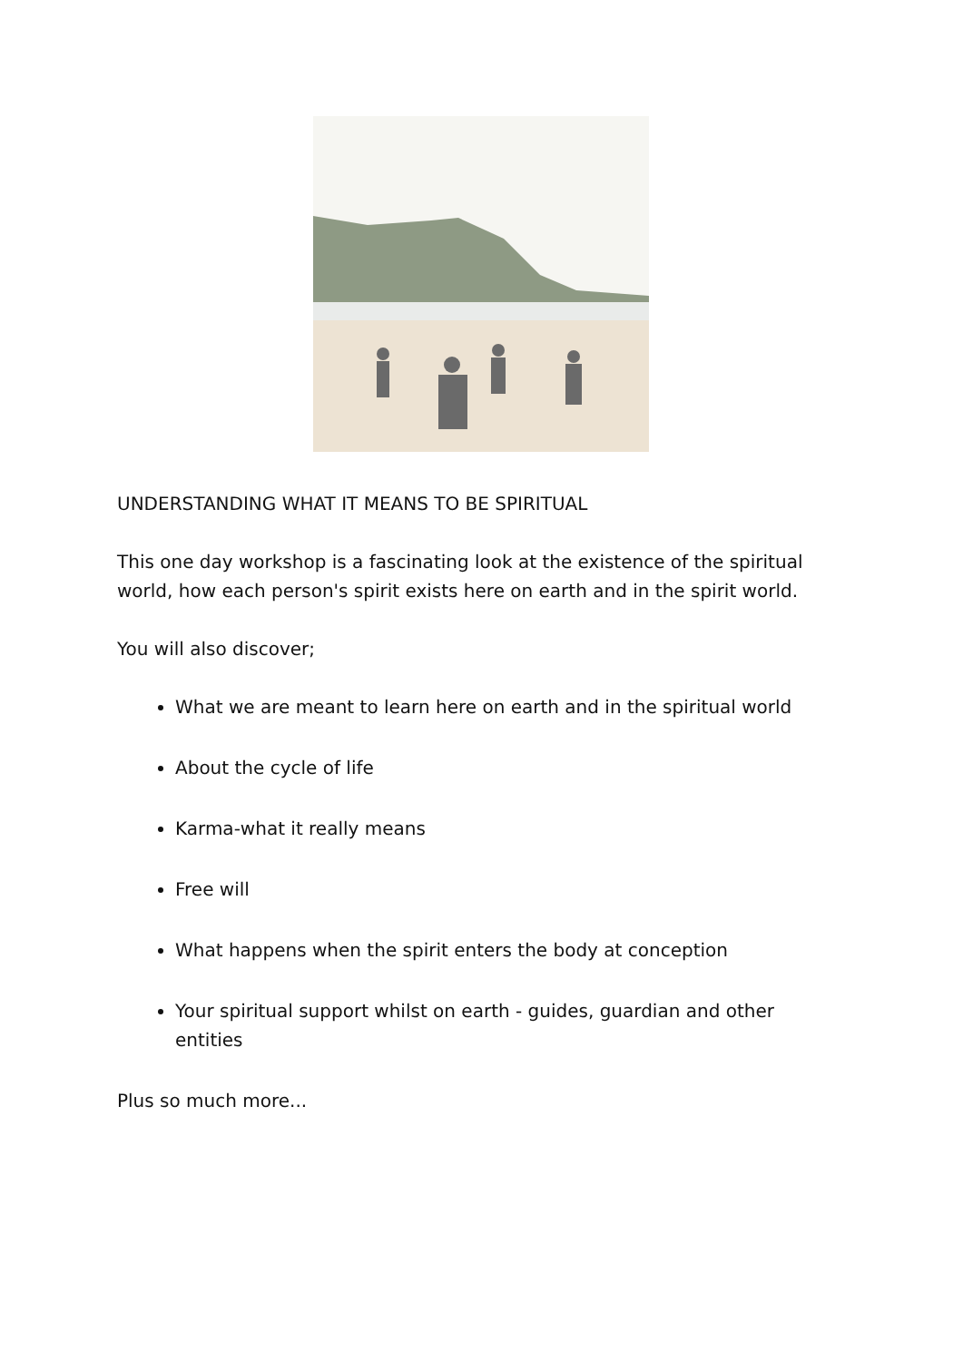UNDERSTANDING WHAT IT MEANS TO BE SPIRITUAL
This one day workshop is a fascinating look at the existence of the spiritual world, how each person's spirit exists here on earth and in the spirit world.
You will also discover;
What we are meant to learn here on earth and in the spiritual world
About the cycle of life
Karma-what it really means
Free will
What happens when the spirit enters the body at conception
Your spiritual support whilst on earth - guides, guardian and other entities
Plus so much more...